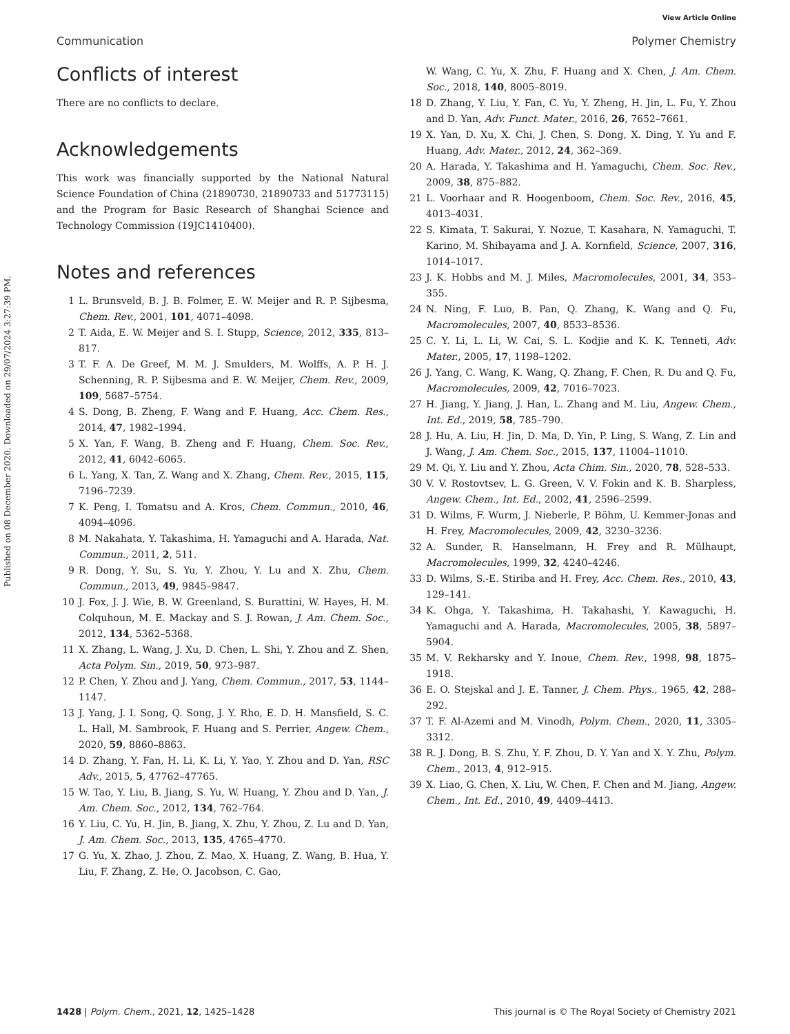View Article Online
Communication Polymer Chemistry
Published on 08 December 2020. Downloaded on 29/07/2024 3:27:39 PM.
Conflicts of interest
There are no conflicts to declare.
Acknowledgements
This work was financially supported by the National Natural Science Foundation of China (21890730, 21890733 and 51773115) and the Program for Basic Research of Shanghai Science and Technology Commission (19JC1410400).
Notes and references
1 L. Brunsveld, B. J. B. Folmer, E. W. Meijer and R. P. Sijbesma, Chem. Rev., 2001, 101, 4071–4098.
2 T. Aida, E. W. Meijer and S. I. Stupp, Science, 2012, 335, 813–817.
3 T. F. A. De Greef, M. M. J. Smulders, M. Wolffs, A. P. H. J. Schenning, R. P. Sijbesma and E. W. Meijer, Chem. Rev., 2009, 109, 5687–5754.
4 S. Dong, B. Zheng, F. Wang and F. Huang, Acc. Chem. Res., 2014, 47, 1982–1994.
5 X. Yan, F. Wang, B. Zheng and F. Huang, Chem. Soc. Rev., 2012, 41, 6042–6065.
6 L. Yang, X. Tan, Z. Wang and X. Zhang, Chem. Rev., 2015, 115, 7196–7239.
7 K. Peng, I. Tomatsu and A. Kros, Chem. Commun., 2010, 46, 4094–4096.
8 M. Nakahata, Y. Takashima, H. Yamaguchi and A. Harada, Nat. Commun., 2011, 2, 511.
9 R. Dong, Y. Su, S. Yu, Y. Zhou, Y. Lu and X. Zhu, Chem. Commun., 2013, 49, 9845–9847.
10 J. Fox, J. J. Wie, B. W. Greenland, S. Burattini, W. Hayes, H. M. Colquhoun, M. E. Mackay and S. J. Rowan, J. Am. Chem. Soc., 2012, 134, 5362–5368.
11 X. Zhang, L. Wang, J. Xu, D. Chen, L. Shi, Y. Zhou and Z. Shen, Acta Polym. Sin., 2019, 50, 973–987.
12 P. Chen, Y. Zhou and J. Yang, Chem. Commun., 2017, 53, 1144–1147.
13 J. Yang, J. I. Song, Q. Song, J. Y. Rho, E. D. H. Mansfield, S. C. L. Hall, M. Sambrook, F. Huang and S. Perrier, Angew. Chem., 2020, 59, 8860–8863.
14 D. Zhang, Y. Fan, H. Li, K. Li, Y. Yao, Y. Zhou and D. Yan, RSC Adv., 2015, 5, 47762–47765.
15 W. Tao, Y. Liu, B. Jiang, S. Yu, W. Huang, Y. Zhou and D. Yan, J. Am. Chem. Soc., 2012, 134, 762–764.
16 Y. Liu, C. Yu, H. Jin, B. Jiang, X. Zhu, Y. Zhou, Z. Lu and D. Yan, J. Am. Chem. Soc., 2013, 135, 4765–4770.
17 G. Yu, X. Zhao, J. Zhou, Z. Mao, X. Huang, Z. Wang, B. Hua, Y. Liu, F. Zhang, Z. He, O. Jacobson, C. Gao,
W. Wang, C. Yu, X. Zhu, F. Huang and X. Chen, J. Am. Chem. Soc., 2018, 140, 8005–8019.
18 D. Zhang, Y. Liu, Y. Fan, C. Yu, Y. Zheng, H. Jin, L. Fu, Y. Zhou and D. Yan, Adv. Funct. Mater., 2016, 26, 7652–7661.
19 X. Yan, D. Xu, X. Chi, J. Chen, S. Dong, X. Ding, Y. Yu and F. Huang, Adv. Mater., 2012, 24, 362–369.
20 A. Harada, Y. Takashima and H. Yamaguchi, Chem. Soc. Rev., 2009, 38, 875–882.
21 L. Voorhaar and R. Hoogenboom, Chem. Soc. Rev., 2016, 45, 4013–4031.
22 S. Kimata, T. Sakurai, Y. Nozue, T. Kasahara, N. Yamaguchi, T. Karino, M. Shibayama and J. A. Kornfield, Science, 2007, 316, 1014–1017.
23 J. K. Hobbs and M. J. Miles, Macromolecules, 2001, 34, 353–355.
24 N. Ning, F. Luo, B. Pan, Q. Zhang, K. Wang and Q. Fu, Macromolecules, 2007, 40, 8533–8536.
25 C. Y. Li, L. Li, W. Cai, S. L. Kodjie and K. K. Tenneti, Adv. Mater., 2005, 17, 1198–1202.
26 J. Yang, C. Wang, K. Wang, Q. Zhang, F. Chen, R. Du and Q. Fu, Macromolecules, 2009, 42, 7016–7023.
27 H. Jiang, Y. Jiang, J. Han, L. Zhang and M. Liu, Angew. Chem., Int. Ed., 2019, 58, 785–790.
28 J. Hu, A. Liu, H. Jin, D. Ma, D. Yin, P. Ling, S. Wang, Z. Lin and J. Wang, J. Am. Chem. Soc., 2015, 137, 11004–11010.
29 M. Qi, Y. Liu and Y. Zhou, Acta Chim. Sin., 2020, 78, 528–533.
30 V. V. Rostovtsev, L. G. Green, V. V. Fokin and K. B. Sharpless, Angew. Chem., Int. Ed., 2002, 41, 2596–2599.
31 D. Wilms, F. Wurm, J. Nieberle, P. Böhm, U. Kemmer-Jonas and H. Frey, Macromolecules, 2009, 42, 3230–3236.
32 A. Sunder, R. Hanselmann, H. Frey and R. Mülhaupt, Macromolecules, 1999, 32, 4240–4246.
33 D. Wilms, S.-E. Stiriba and H. Frey, Acc. Chem. Res., 2010, 43, 129–141.
34 K. Ohga, Y. Takashima, H. Takahashi, Y. Kawaguchi, H. Yamaguchi and A. Harada, Macromolecules, 2005, 38, 5897–5904.
35 M. V. Rekharsky and Y. Inoue, Chem. Rev., 1998, 98, 1875–1918.
36 E. O. Stejskal and J. E. Tanner, J. Chem. Phys., 1965, 42, 288–292.
37 T. F. Al-Azemi and M. Vinodh, Polym. Chem., 2020, 11, 3305–3312.
38 R. J. Dong, B. S. Zhu, Y. F. Zhou, D. Y. Yan and X. Y. Zhu, Polym. Chem., 2013, 4, 912–915.
39 X. Liao, G. Chen, X. Liu, W. Chen, F. Chen and M. Jiang, Angew. Chem., Int. Ed., 2010, 49, 4409–4413.
1428 | Polym. Chem., 2021, 12, 1425–1428 This journal is © The Royal Society of Chemistry 2021